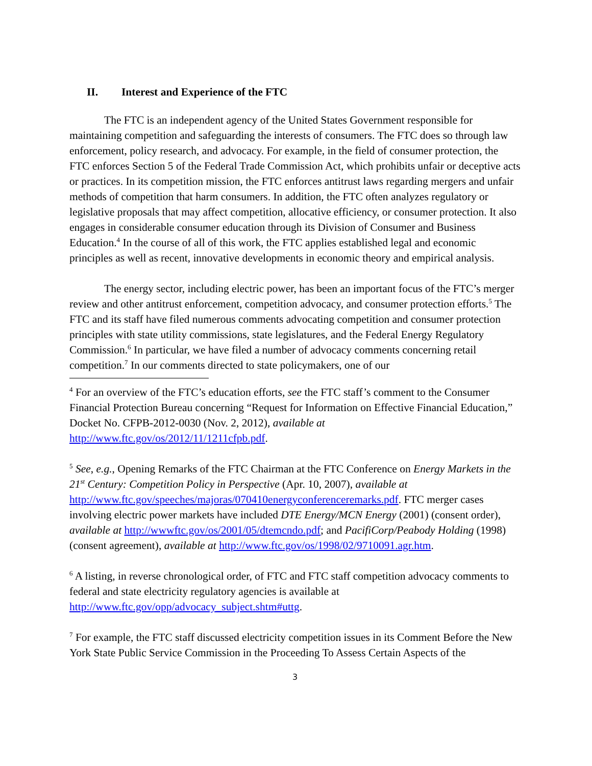II. Interest and Experience of the FTC
The FTC is an independent agency of the United States Government responsible for maintaining competition and safeguarding the interests of consumers. The FTC does so through law enforcement, policy research, and advocacy. For example, in the field of consumer protection, the FTC enforces Section 5 of the Federal Trade Commission Act, which prohibits unfair or deceptive acts or practices. In its competition mission, the FTC enforces antitrust laws regarding mergers and unfair methods of competition that harm consumers. In addition, the FTC often analyzes regulatory or legislative proposals that may affect competition, allocative efficiency, or consumer protection. It also engages in considerable consumer education through its Division of Consumer and Business Education.<sup>4</sup> In the course of all of this work, the FTC applies established legal and economic principles as well as recent, innovative developments in economic theory and empirical analysis.
The energy sector, including electric power, has been an important focus of the FTC’s merger review and other antitrust enforcement, competition advocacy, and consumer protection efforts.<sup>5</sup> The FTC and its staff have filed numerous comments advocating competition and consumer protection principles with state utility commissions, state legislatures, and the Federal Energy Regulatory Commission.<sup>6</sup> In particular, we have filed a number of advocacy comments concerning retail competition.<sup>7</sup> In our comments directed to state policymakers, one of our
<sup>4</sup> For an overview of the FTC’s education efforts, see the FTC staff’s comment to the Consumer Financial Protection Bureau concerning “Request for Information on Effective Financial Education,” Docket No. CFPB-2012-0030 (Nov. 2, 2012), available at http://www.ftc.gov/os/2012/11/1211cfpb.pdf.
<sup>5</sup> See, e.g., Opening Remarks of the FTC Chairman at the FTC Conference on Energy Markets in the 21<sup>st</sup> Century: Competition Policy in Perspective (Apr. 10, 2007), available at http://www.ftc.gov/speeches/majoras/070410energyconferenceremarks.pdf. FTC merger cases involving electric power markets have included DTE Energy/MCN Energy (2001) (consent order), available at http://wwwftc.gov/os/2001/05/dtemcndo.pdf; and PacifiCorp/Peabody Holding (1998) (consent agreement), available at http://www.ftc.gov/os/1998/02/9710091.agr.htm.
<sup>6</sup> A listing, in reverse chronological order, of FTC and FTC staff competition advocacy comments to federal and state electricity regulatory agencies is available at http://www.ftc.gov/opp/advocacy_subject.shtm#uttg.
<sup>7</sup> For example, the FTC staff discussed electricity competition issues in its Comment Before the New York State Public Service Commission in the Proceeding To Assess Certain Aspects of the
3